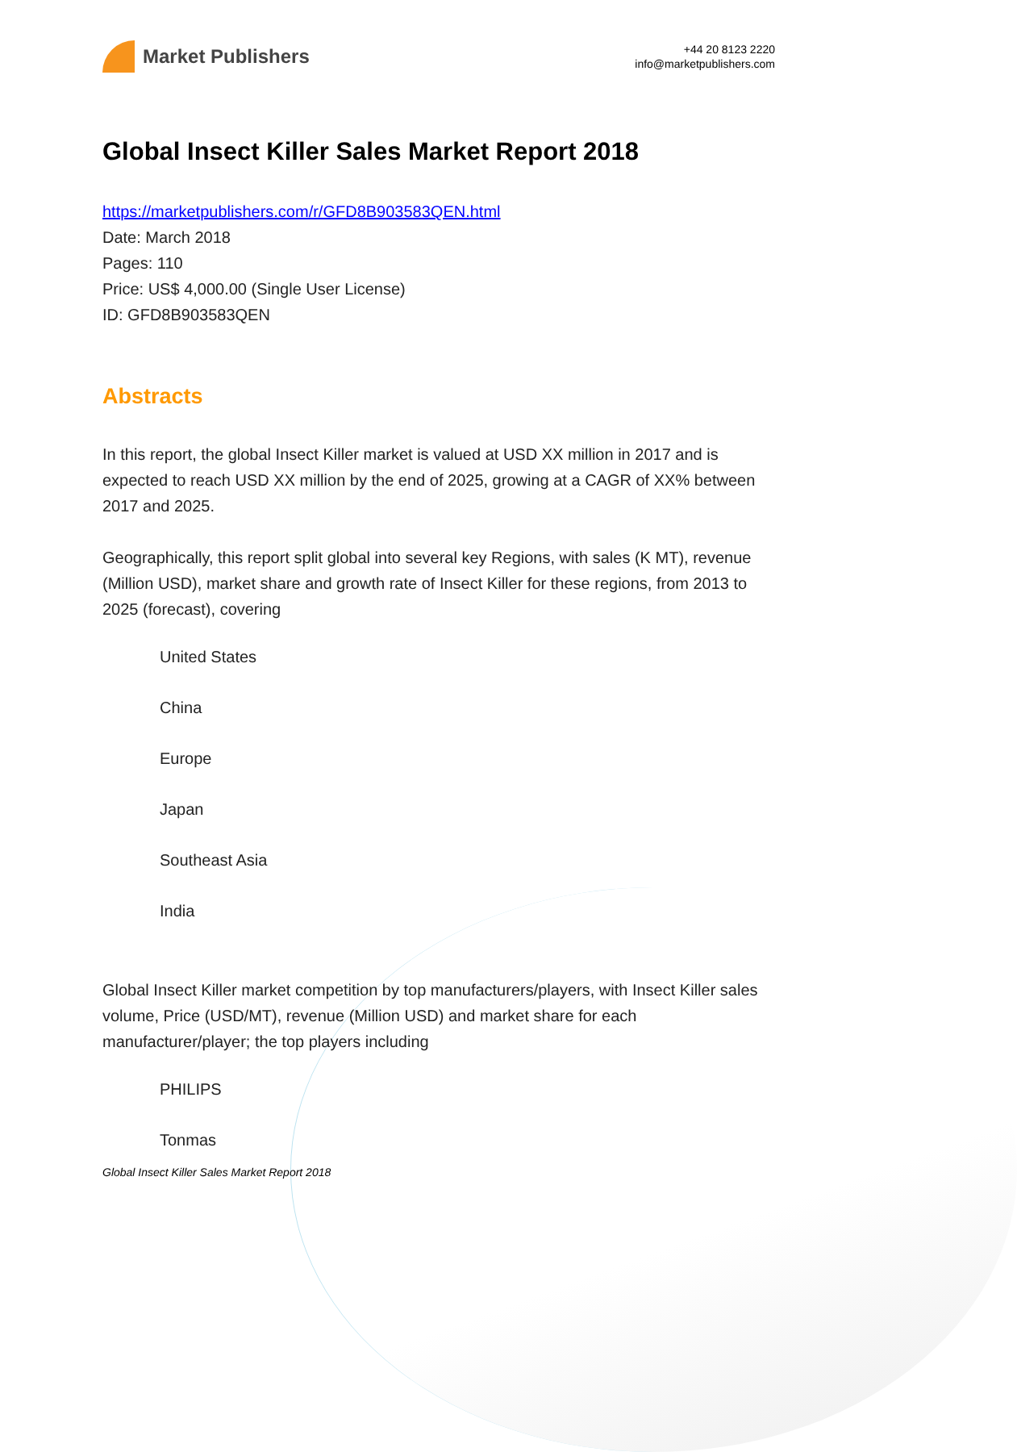Market Publishers
+44 20 8123 2220
info@marketpublishers.com
Global Insect Killer Sales Market Report 2018
https://marketpublishers.com/r/GFD8B903583QEN.html
Date: March 2018
Pages: 110
Price: US$ 4,000.00 (Single User License)
ID: GFD8B903583QEN
Abstracts
In this report, the global Insect Killer market is valued at USD XX million in 2017 and is expected to reach USD XX million by the end of 2025, growing at a CAGR of XX% between 2017 and 2025.
Geographically, this report split global into several key Regions, with sales (K MT), revenue (Million USD), market share and growth rate of Insect Killer for these regions, from 2013 to 2025 (forecast), covering
United States
China
Europe
Japan
Southeast Asia
India
Global Insect Killer market competition by top manufacturers/players, with Insect Killer sales volume, Price (USD/MT), revenue (Million USD) and market share for each manufacturer/player; the top players including
PHILIPS
Tonmas
Global Insect Killer Sales Market Report 2018